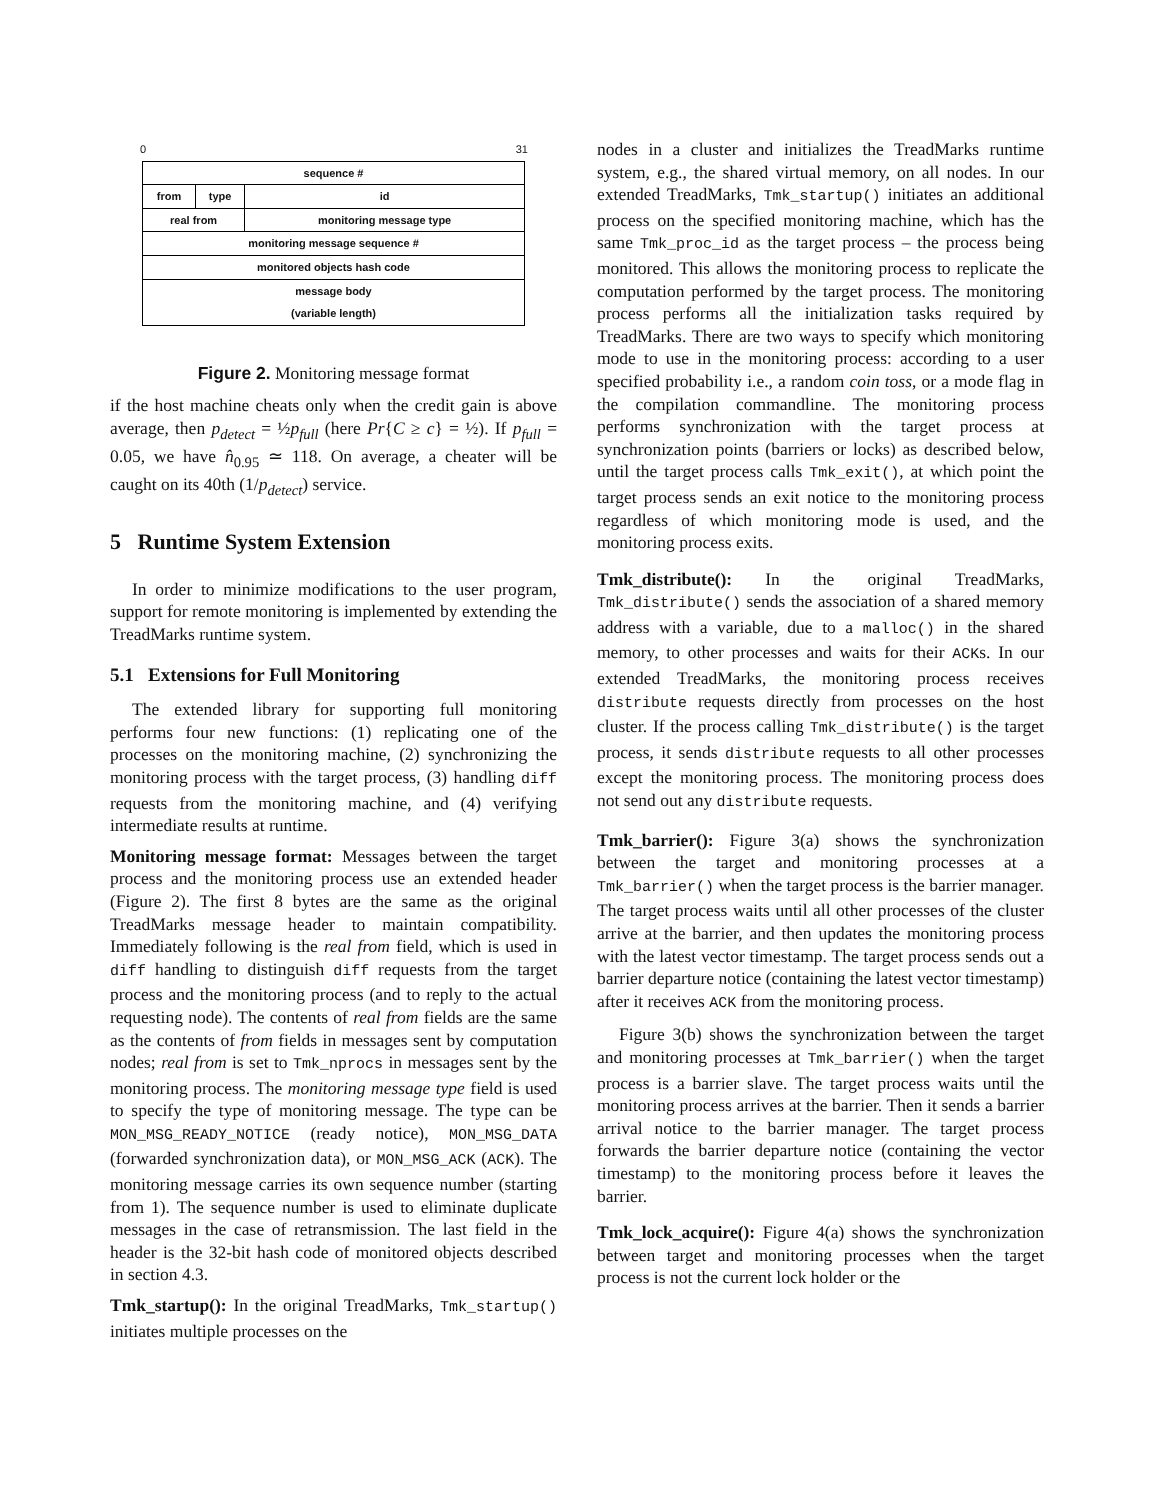0 31
| sequence # | | |
| from | type | id |
| real from | | monitoring message type |
| monitoring message sequence # | | |
| monitored objects hash code | | |
| message body (variable length) | | |
Figure 2. Monitoring message format
if the host machine cheats only when the credit gain is above average, then p<sub>detect</sub> = ½p<sub>full</sub> (here Pr{C ≥ c} = ½). If p<sub>full</sub> = 0.05, we have n̂<sub>0.95</sub> ≃ 118. On average, a cheater will be caught on its 40th (1/p<sub>detect</sub>) service.
5 Runtime System Extension
In order to minimize modifications to the user program, support for remote monitoring is implemented by extending the TreadMarks runtime system.
5.1 Extensions for Full Monitoring
The extended library for supporting full monitoring performs four new functions: (1) replicating one of the processes on the monitoring machine, (2) synchronizing the monitoring process with the target process, (3) handling diff requests from the monitoring machine, and (4) verifying intermediate results at runtime.
Monitoring message format: Messages between the target process and the monitoring process use an extended header (Figure 2). The first 8 bytes are the same as the original TreadMarks message header to maintain compatibility. Immediately following is the real from field, which is used in diff handling to distinguish diff requests from the target process and the monitoring process (and to reply to the actual requesting node). The contents of real from fields are the same as the contents of from fields in messages sent by computation nodes; real from is set to Tmk_nprocs in messages sent by the monitoring process. The monitoring message type field is used to specify the type of monitoring message. The type can be MON_MSG_READY_NOTICE (ready notice), MON_MSG_DATA (forwarded synchronization data), or MON_MSG_ACK (ACK). The monitoring message carries its own sequence number (starting from 1). The sequence number is used to eliminate duplicate messages in the case of retransmission. The last field in the header is the 32-bit hash code of monitored objects described in section 4.3.
Tmk_startup(): In the original TreadMarks, Tmk_startup() initiates multiple processes on the
nodes in a cluster and initializes the TreadMarks runtime system, e.g., the shared virtual memory, on all nodes. In our extended TreadMarks, Tmk_startup() initiates an additional process on the specified monitoring machine, which has the same Tmk_proc_id as the target process – the process being monitored. This allows the monitoring process to replicate the computation performed by the target process. The monitoring process performs all the initialization tasks required by TreadMarks. There are two ways to specify which monitoring mode to use in the monitoring process: according to a user specified probability i.e., a random coin toss, or a mode flag in the compilation commandline. The monitoring process performs synchronization with the target process at synchronization points (barriers or locks) as described below, until the target process calls Tmk_exit(), at which point the target process sends an exit notice to the monitoring process regardless of which monitoring mode is used, and the monitoring process exits.
Tmk_distribute(): In the original TreadMarks, Tmk_distribute() sends the association of a shared memory address with a variable, due to a malloc() in the shared memory, to other processes and waits for their ACKs. In our extended TreadMarks, the monitoring process receives distribute requests directly from processes on the host cluster. If the process calling Tmk_distribute() is the target process, it sends distribute requests to all other processes except the monitoring process. The monitoring process does not send out any distribute requests.
Tmk_barrier(): Figure 3(a) shows the synchronization between the target and monitoring processes at a Tmk_barrier() when the target process is the barrier manager. The target process waits until all other processes of the cluster arrive at the barrier, and then updates the monitoring process with the latest vector timestamp. The target process sends out a barrier departure notice (containing the latest vector timestamp) after it receives ACK from the monitoring process.
Figure 3(b) shows the synchronization between the target and monitoring processes at Tmk_barrier() when the target process is a barrier slave. The target process waits until the monitoring process arrives at the barrier. Then it sends a barrier arrival notice to the barrier manager. The target process forwards the barrier departure notice (containing the vector timestamp) to the monitoring process before it leaves the barrier.
Tmk_lock_acquire(): Figure 4(a) shows the synchronization between target and monitoring processes when the target process is not the current lock holder or the